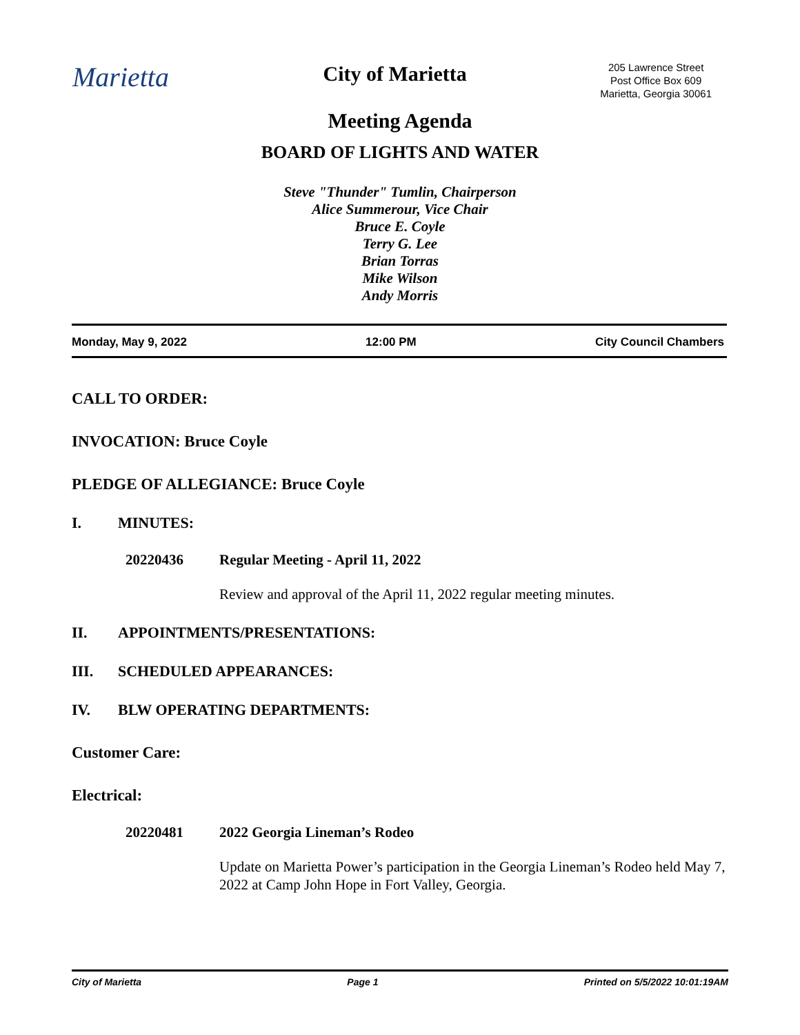Marietta
City of Marietta
205 Lawrence Street
Post Office Box 609
Marietta, Georgia 30061
Meeting Agenda
BOARD OF LIGHTS AND WATER
Steve "Thunder" Tumlin, Chairperson
Alice Summerour, Vice Chair
Bruce E. Coyle
Terry G. Lee
Brian Torras
Mike Wilson
Andy Morris
Monday, May 9, 2022 12:00 PM City Council Chambers
CALL TO ORDER:
INVOCATION: Bruce Coyle
PLEDGE OF ALLEGIANCE: Bruce Coyle
I. MINUTES:
20220436 Regular Meeting - April 11, 2022
Review and approval of the April 11, 2022 regular meeting minutes.
II. APPOINTMENTS/PRESENTATIONS:
III. SCHEDULED APPEARANCES:
IV. BLW OPERATING DEPARTMENTS:
Customer Care:
Electrical:
20220481 2022 Georgia Lineman’s Rodeo
Update on Marietta Power’s participation in the Georgia Lineman’s Rodeo held May 7, 2022 at Camp John Hope in Fort Valley, Georgia.
City of Marietta Page 1 Printed on 5/5/2022 10:01:19AM